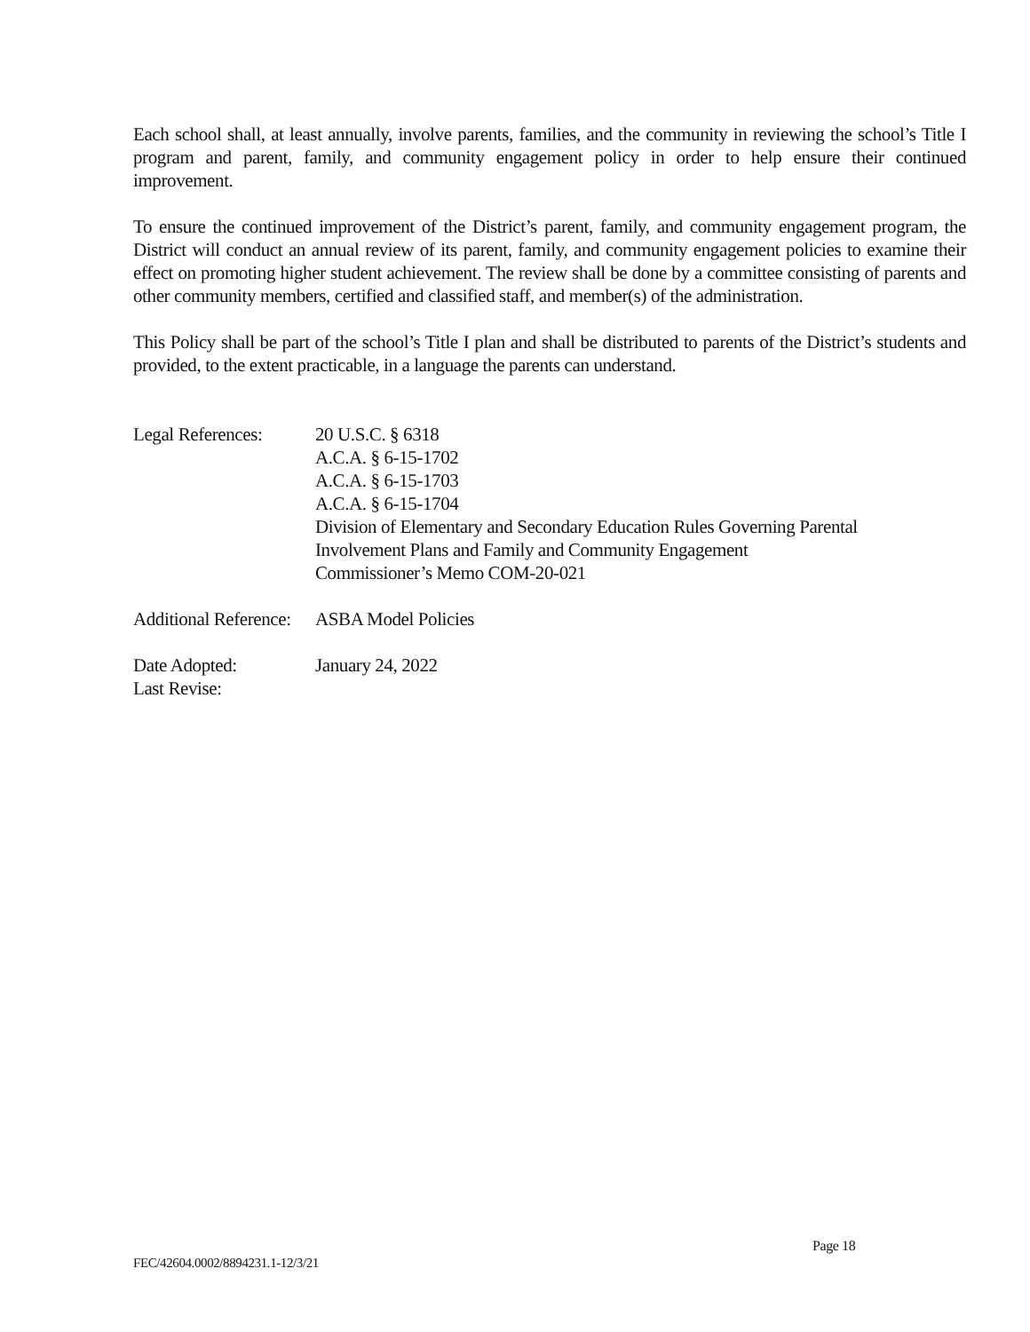Each school shall, at least annually, involve parents, families, and the community in reviewing the school’s Title I program and parent, family, and community engagement policy in order to help ensure their continued improvement.
To ensure the continued improvement of the District’s parent, family, and community engagement program, the District will conduct an annual review of its parent, family, and community engagement policies to examine their effect on promoting higher student achievement. The review shall be done by a committee consisting of parents and other community members, certified and classified staff, and member(s) of the administration.
This Policy shall be part of the school’s Title I plan and shall be distributed to parents of the District’s students and provided, to the extent practicable, in a language the parents can understand.
Legal References:
20 U.S.C. § 6318
A.C.A. § 6-15-1702
A.C.A. § 6-15-1703
A.C.A. § 6-15-1704
Division of Elementary and Secondary Education Rules Governing Parental
Involvement Plans and Family and Community Engagement
Commissioner’s Memo COM-20-021
Additional Reference:
ASBA Model Policies
Date Adopted: January 24, 2022
Last Revise:
Page 18
FEC/42604.0002/8894231.1-12/3/21